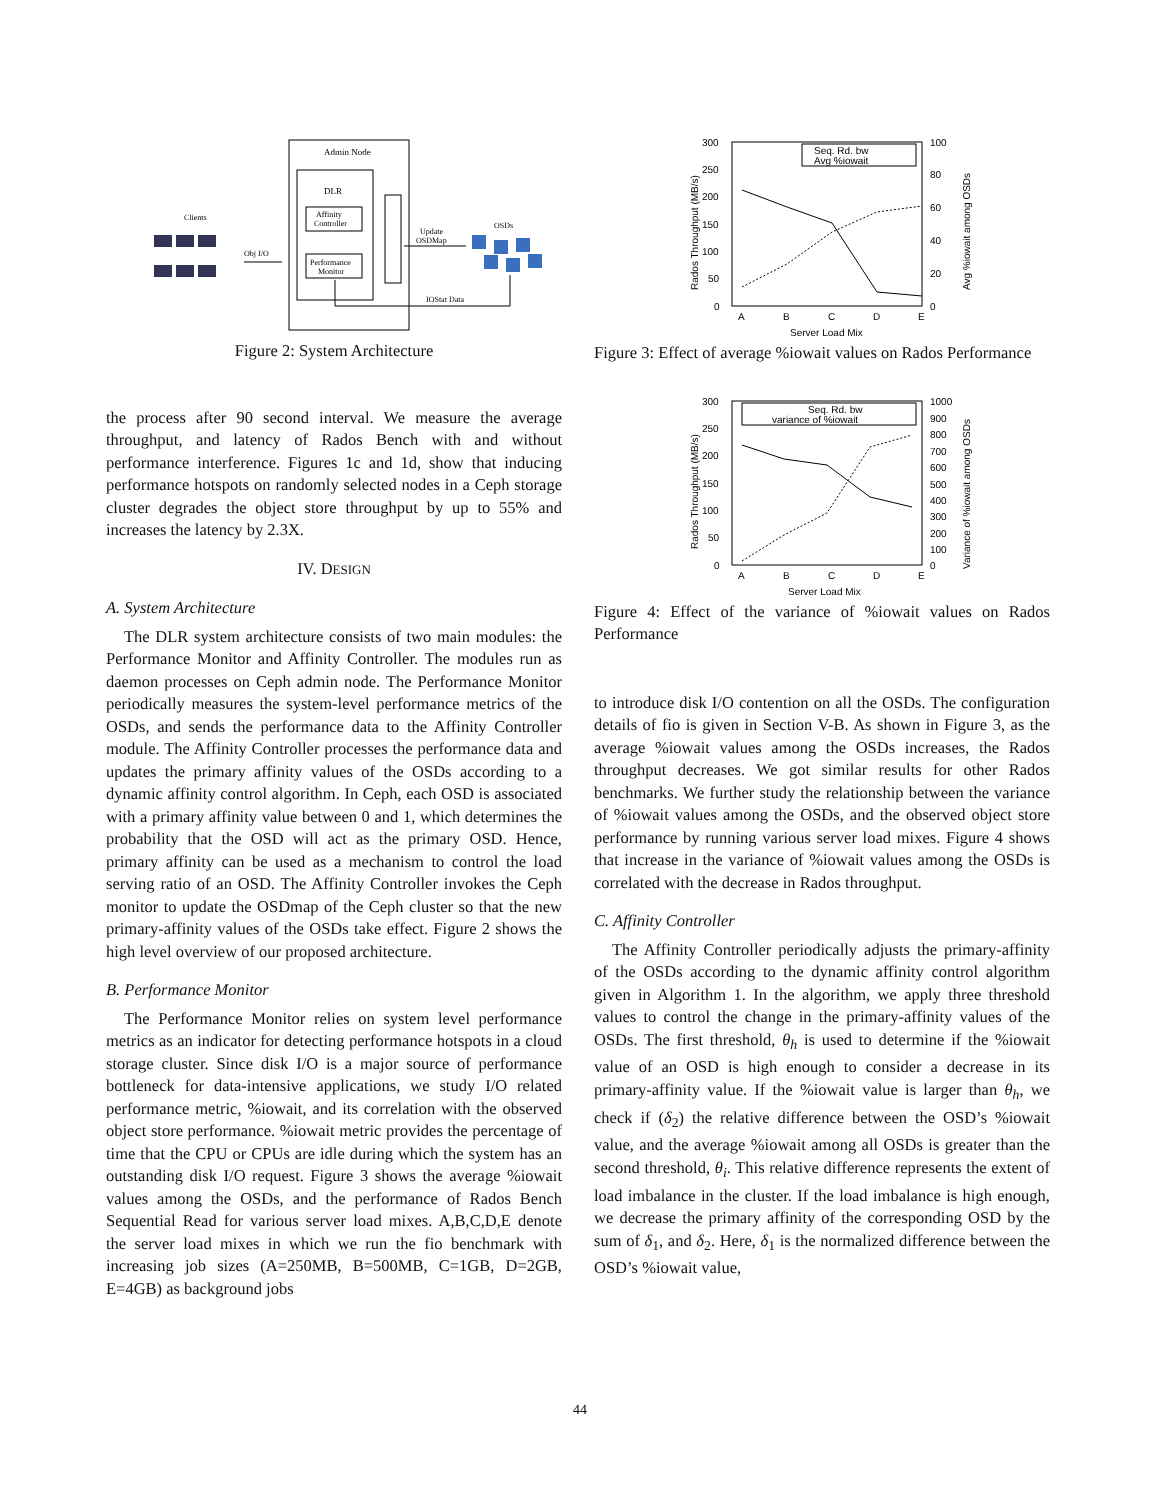Admin Node
DLR
Affinity
Controller
Performance
Monitor
Clients
Obj I/O
Update
OSDMap
OSDs
IOStat Data
Figure 2: System Architecture
the process after 90 second interval. We measure the average throughput, and latency of Rados Bench with and without performance interference. Figures 1c and 1d, show that inducing performance hotspots on randomly selected nodes in a Ceph storage cluster degrades the object store throughput by up to 55% and increases the latency by 2.3X.
IV. DESIGN
A. System Architecture
The DLR system architecture consists of two main modules: the Performance Monitor and Affinity Controller. The modules run as daemon processes on Ceph admin node. The Performance Monitor periodically measures the system-level performance metrics of the OSDs, and sends the performance data to the Affinity Controller module. The Affinity Controller processes the performance data and updates the primary affinity values of the OSDs according to a dynamic affinity control algorithm. In Ceph, each OSD is associated with a primary affinity value between 0 and 1, which determines the probability that the OSD will act as the primary OSD. Hence, primary affinity can be used as a mechanism to control the load serving ratio of an OSD. The Affinity Controller invokes the Ceph monitor to update the OSDmap of the Ceph cluster so that the new primary-affinity values of the OSDs take effect. Figure 2 shows the high level overview of our proposed architecture.
B. Performance Monitor
The Performance Monitor relies on system level performance metrics as an indicator for detecting performance hotspots in a cloud storage cluster. Since disk I/O is a major source of performance bottleneck for data-intensive applications, we study I/O related performance metric, %iowait, and its correlation with the observed object store performance. %iowait metric provides the percentage of time that the CPU or CPUs are idle during which the system has an outstanding disk I/O request. Figure 3 shows the average %iowait values among the OSDs, and the performance of Rados Bench Sequential Read for various server load mixes. A,B,C,D,E denote the server load mixes in which we run the fio benchmark with increasing job sizes (A=250MB, B=500MB, C=1GB, D=2GB, E=4GB) as background jobs
300
250
200
150
100
50
0
100
80
60
40
20
0
A
B
C
D
E
Server Load Mix
Rados Throughput (MB/s)
Avg %iowait among OSDs
Seq. Rd. bw
Avg %iowait
Figure 3: Effect of average %iowait values on Rados Performance
300
250
200
150
100
50
0
1000
900
800
700
600
500
400
300
200
100
0
A
B
C
D
E
Server Load Mix
Rados Throughput (MB/s)
Variance of %iowait among OSDs
Seq. Rd. bw
variance of %iowait
Figure 4: Effect of the variance of %iowait values on Rados Performance
to introduce disk I/O contention on all the OSDs. The configuration details of fio is given in Section V-B. As shown in Figure 3, as the average %iowait values among the OSDs increases, the Rados throughput decreases. We got similar results for other Rados benchmarks. We further study the relationship between the variance of %iowait values among the OSDs, and the observed object store performance by running various server load mixes. Figure 4 shows that increase in the variance of %iowait values among the OSDs is correlated with the decrease in Rados throughput.
C. Affinity Controller
The Affinity Controller periodically adjusts the primary-affinity of the OSDs according to the dynamic affinity control algorithm given in Algorithm 1. In the algorithm, we apply three threshold values to control the change in the primary-affinity values of the OSDs. The first threshold, θ<sub>h</sub> is used to determine if the %iowait value of an OSD is high enough to consider a decrease in its primary-affinity value. If the %iowait value is larger than θ<sub>h</sub>, we check if (δ<sub>2</sub>) the relative difference between the OSD’s %iowait value, and the average %iowait among all OSDs is greater than the second threshold, θ<sub>i</sub>. This relative difference represents the extent of load imbalance in the cluster. If the load imbalance is high enough, we decrease the primary affinity of the corresponding OSD by the sum of δ<sub>1</sub>, and δ<sub>2</sub>. Here, δ<sub>1</sub> is the normalized difference between the OSD’s %iowait value,
44